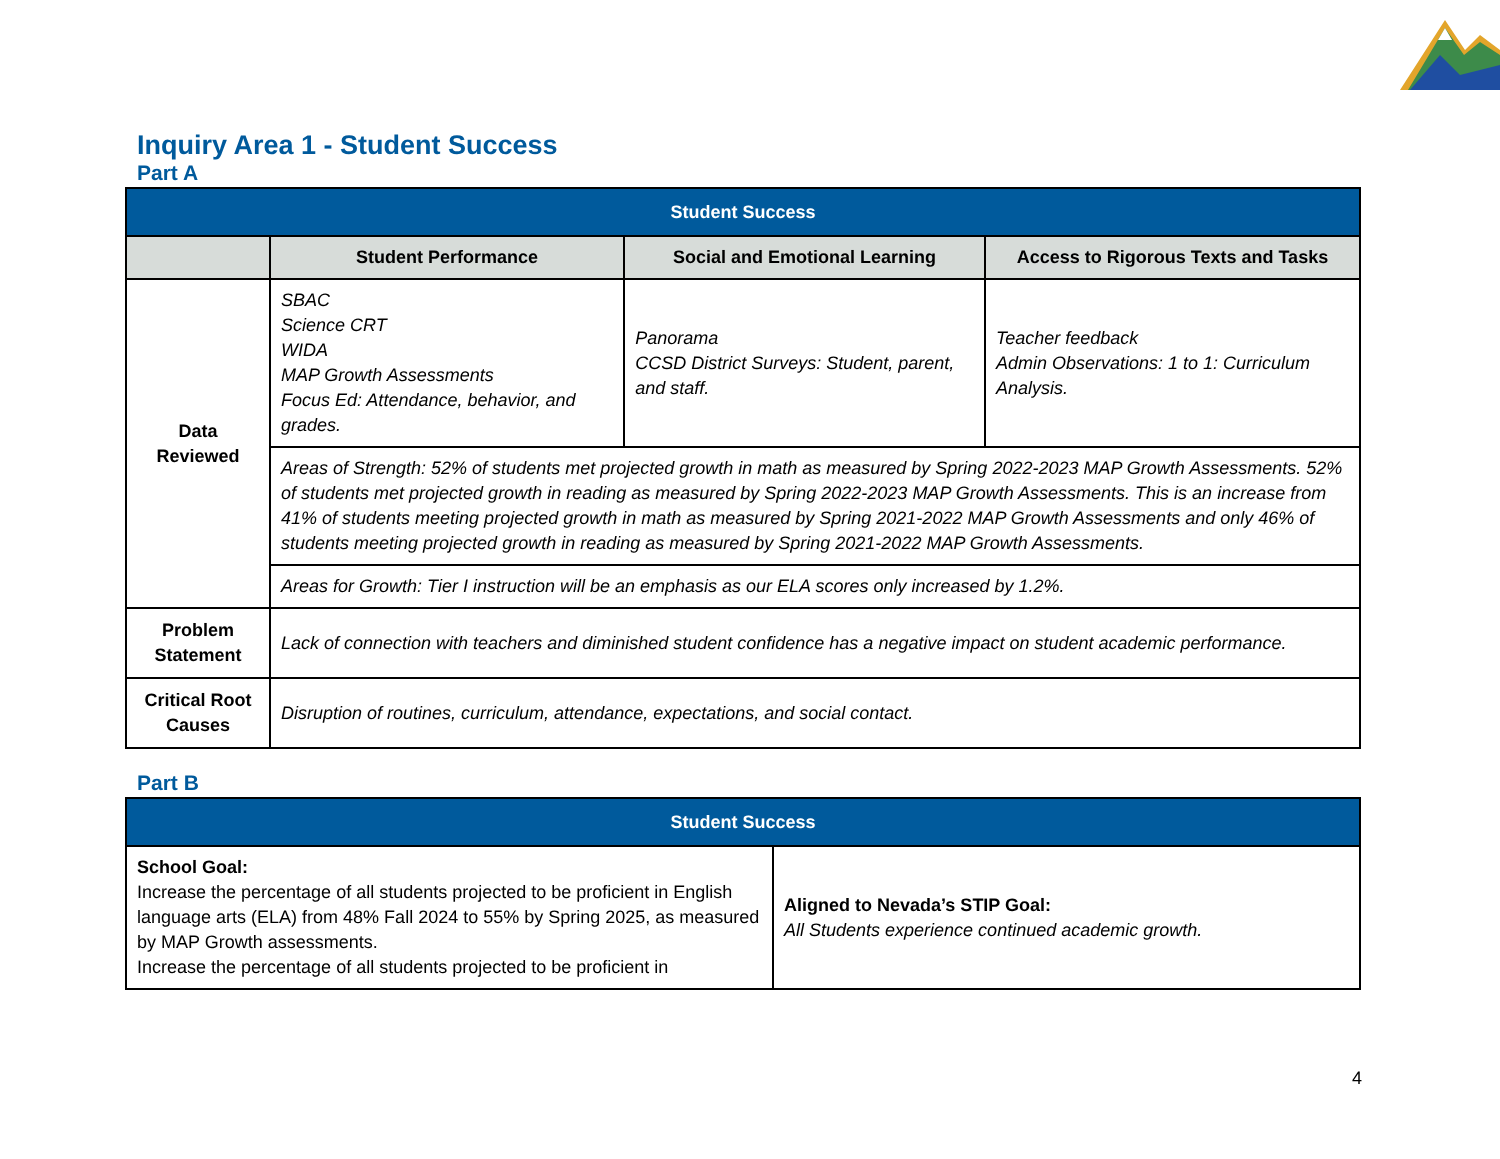Inquiry Area 1 - Student Success
Part A
| Student Success | | | |
| --- | --- | --- | --- |
| | Student Performance | Social and Emotional Learning | Access to Rigorous Texts and Tasks |
| Data Reviewed | SBAC Science CRT WIDA MAP Growth Assessments Focus Ed: Attendance, behavior, and grades. | Panorama CCSD District Surveys: Student, parent, and staff. | Teacher feedback Admin Observations: 1 to 1: Curriculum Analysis. |
| | Areas of Strength: 52% of students met projected growth in math as measured by Spring 2022-2023 MAP Growth Assessments. 52% of students met projected growth in reading as measured by Spring 2022-2023 MAP Growth Assessments. This is an increase from 41% of students meeting projected growth in math as measured by Spring 2021-2022 MAP Growth Assessments and only 46% of students meeting projected growth in reading as measured by Spring 2021-2022 MAP Growth Assessments. | | |
| | Areas for Growth: Tier I instruction will be an emphasis as our ELA scores only increased by 1.2%. | | |
| Problem Statement | Lack of connection with teachers and diminished student confidence has a negative impact on student academic performance. | | |
| Critical Root Causes | Disruption of routines, curriculum, attendance, expectations, and social contact. | | |
Part B
| Student Success | |
| --- | --- |
| School Goal: Increase the percentage of all students projected to be proficient in English language arts (ELA) from 48% Fall 2024 to 55% by Spring 2025, as measured by MAP Growth assessments. Increase the percentage of all students projected to be proficient in | Aligned to Nevada’s STIP Goal: All Students experience continued academic growth. |
4